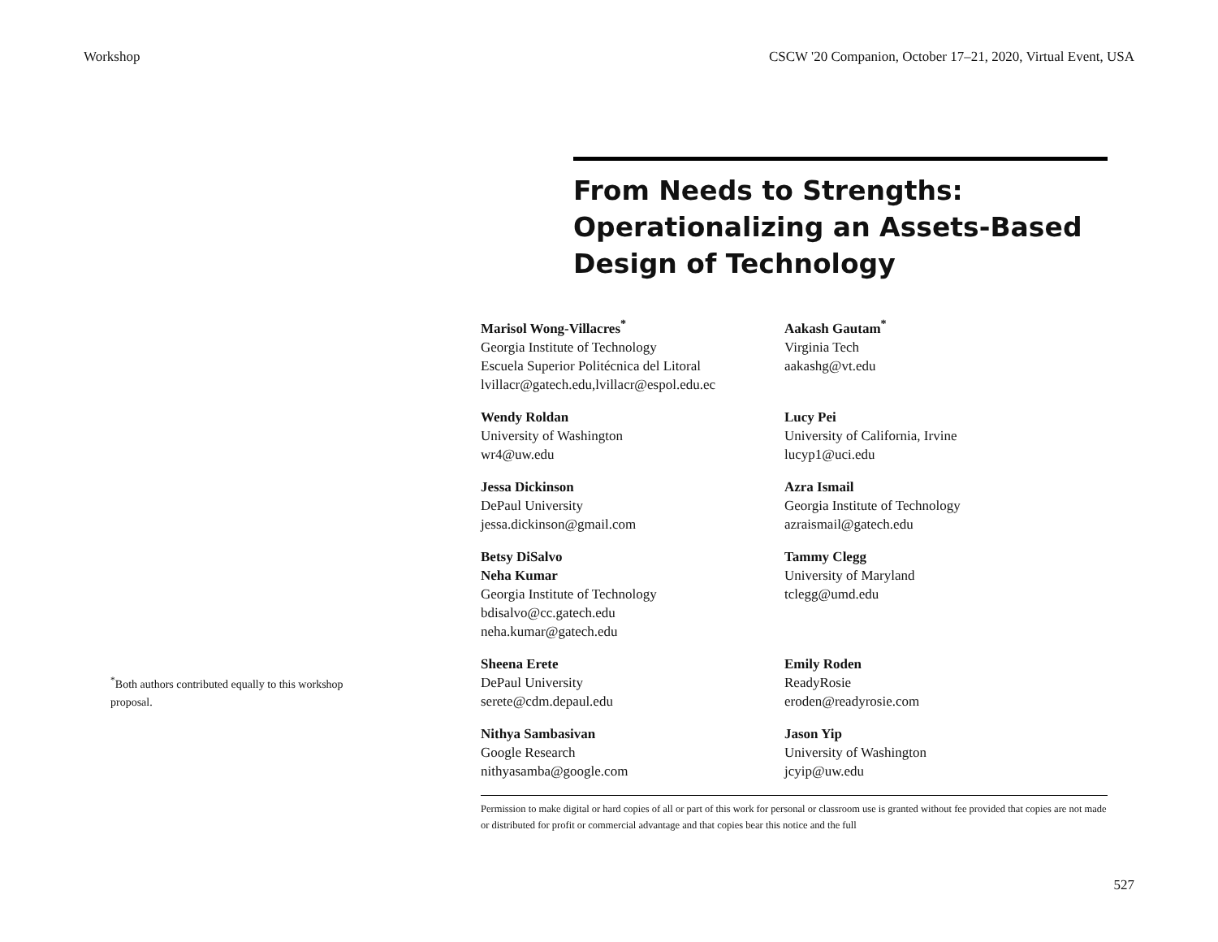Workshop CSCW '20 Companion, October 17–21, 2020, Virtual Event, USA
From Needs to Strengths: Operationalizing an Assets-Based Design of Technology
<sup>*</sup> Both authors contributed equally to this workshop proposal.
Marisol Wong-Villacres<sup>*</sup>
Georgia Institute of Technology
Escuela Superior Politécnica del Litoral
lvillacr@gatech.edu,lvillacr@espol.edu.ec
Aakash Gautam<sup>*</sup>
Virginia Tech
aakashg@vt.edu
Wendy Roldan
University of Washington
wr4@uw.edu
Lucy Pei
University of California, Irvine
lucyp1@uci.edu
Jessa Dickinson
DePaul University
jessa.dickinson@gmail.com
Azra Ismail
Georgia Institute of Technology
azraismail@gatech.edu
Betsy DiSalvo
Neha Kumar
Georgia Institute of Technology
bdisalvo@cc.gatech.edu
neha.kumar@gatech.edu
Tammy Clegg
University of Maryland
tclegg@umd.edu
Sheena Erete
DePaul University
serete@cdm.depaul.edu
Emily Roden
ReadyRosie
eroden@readyrosie.com
Nithya Sambasivan
Google Research
nithyasamba@google.com
Jason Yip
University of Washington
jcyip@uw.edu
Permission to make digital or hard copies of all or part of this work for personal or classroom use is granted without fee provided that copies are not made or distributed for profit or commercial advantage and that copies bear this notice and the full
527